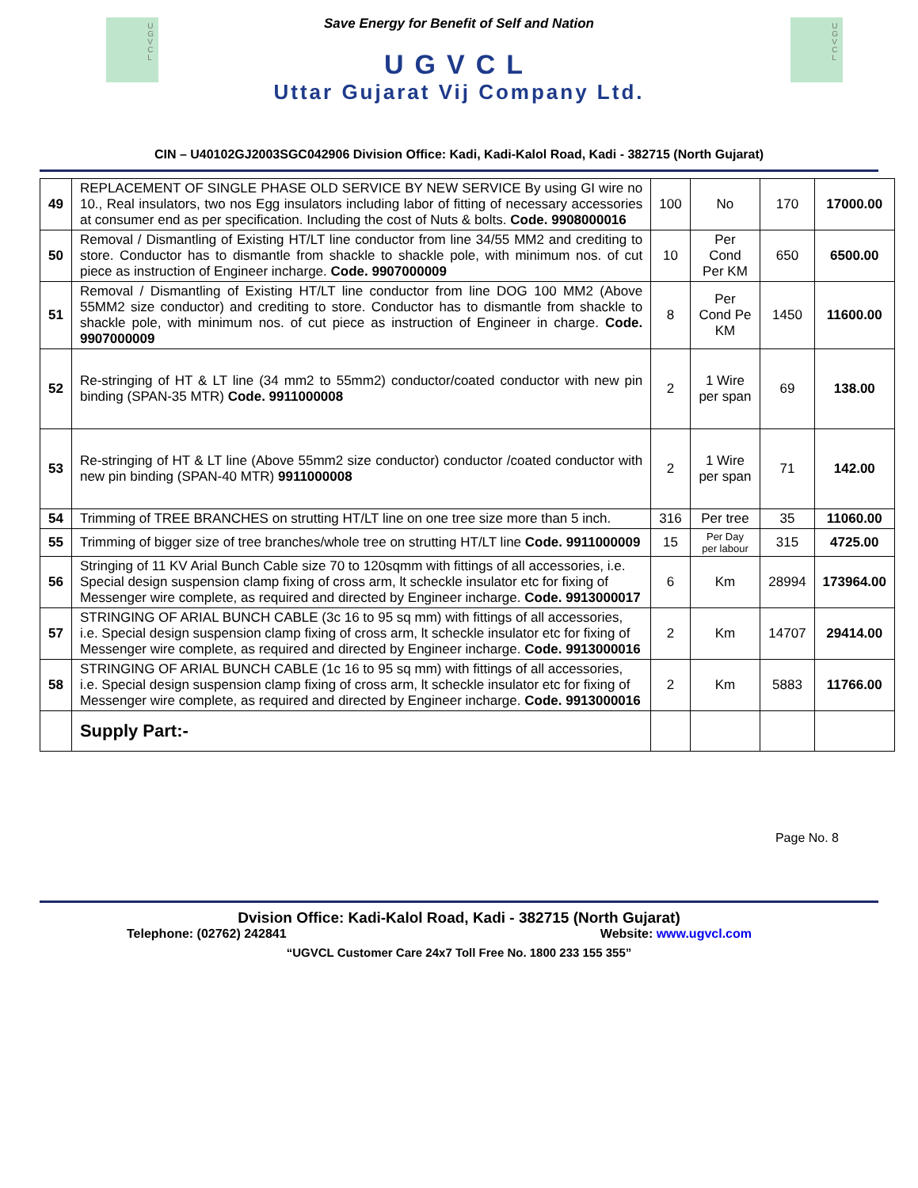U
G
V
C
L
U
G
V
C
L
Save Energy for Benefit of Self and Nation
UGVCL
Uttar Gujarat Vij Company Ltd.
CIN – U40102GJ2003SGC042906 Division Office: Kadi, Kadi-Kalol Road, Kadi - 382715 (North Gujarat)
| 49 | REPLACEMENT OF SINGLE PHASE OLD SERVICE BY NEW SERVICE By using GI wire no 10., Real insulators, two nos Egg insulators including labor of fitting of necessary accessories at consumer end as per specification. Including the cost of Nuts & bolts. Code. 9908000016 | 100 | No | 170 | 17000.00 |
| 50 | Removal / Dismantling of Existing HT/LT line conductor from line 34/55 MM2 and crediting to store. Conductor has to dismantle from shackle to shackle pole, with minimum nos. of cut piece as instruction of Engineer incharge. Code. 9907000009 | 10 | Per Cond Per KM | 650 | 6500.00 |
| 51 | Removal / Dismantling of Existing HT/LT line conductor from line DOG 100 MM2 (Above 55MM2 size conductor) and crediting to store. Conductor has to dismantle from shackle to shackle pole, with minimum nos. of cut piece as instruction of Engineer in charge. Code. 9907000009 | 8 | Per Cond Pe KM | 1450 | 11600.00 |
| 52 | Re-stringing of HT & LT line (34 mm2 to 55mm2) conductor/coated conductor with new pin binding (SPAN-35 MTR) Code. 9911000008 | 2 | 1 Wire per span | 69 | 138.00 |
| 53 | Re-stringing of HT & LT line (Above 55mm2 size conductor) conductor /coated conductor with new pin binding (SPAN-40 MTR) 9911000008 | 2 | 1 Wire per span | 71 | 142.00 |
| 54 | Trimming of TREE BRANCHES on strutting HT/LT line on one tree size more than 5 inch. | 316 | Per tree | 35 | 11060.00 |
| 55 | Trimming of bigger size of tree branches/whole tree on strutting HT/LT line Code. 9911000009 | 15 | Per Day per labour | 315 | 4725.00 |
| 56 | Stringing of 11 KV Arial Bunch Cable size 70 to 120sqmm with fittings of all accessories, i.e. Special design suspension clamp fixing of cross arm, lt scheckle insulator etc for fixing of Messenger wire complete, as required and directed by Engineer incharge. Code. 9913000017 | 6 | Km | 28994 | 173964.00 |
| 57 | STRINGING OF ARIAL BUNCH CABLE (3c 16 to 95 sq mm) with fittings of all accessories, i.e. Special design suspension clamp fixing of cross arm, lt scheckle insulator etc for fixing of Messenger wire complete, as required and directed by Engineer incharge. Code. 9913000016 | 2 | Km | 14707 | 29414.00 |
| 58 | STRINGING OF ARIAL BUNCH CABLE (1c 16 to 95 sq mm) with fittings of all accessories, i.e. Special design suspension clamp fixing of cross arm, lt scheckle insulator etc for fixing of Messenger wire complete, as required and directed by Engineer incharge. Code. 9913000016 | 2 | Km | 5883 | 11766.00 |
| | Supply Part:- | | | | |
Page No. 8
Dvision Office: Kadi-Kalol Road, Kadi - 382715 (North Gujarat)
Telephone: (02762) 242841 Website: www.ugvcl.com
“UGVCL Customer Care 24x7 Toll Free No. 1800 233 155 355”